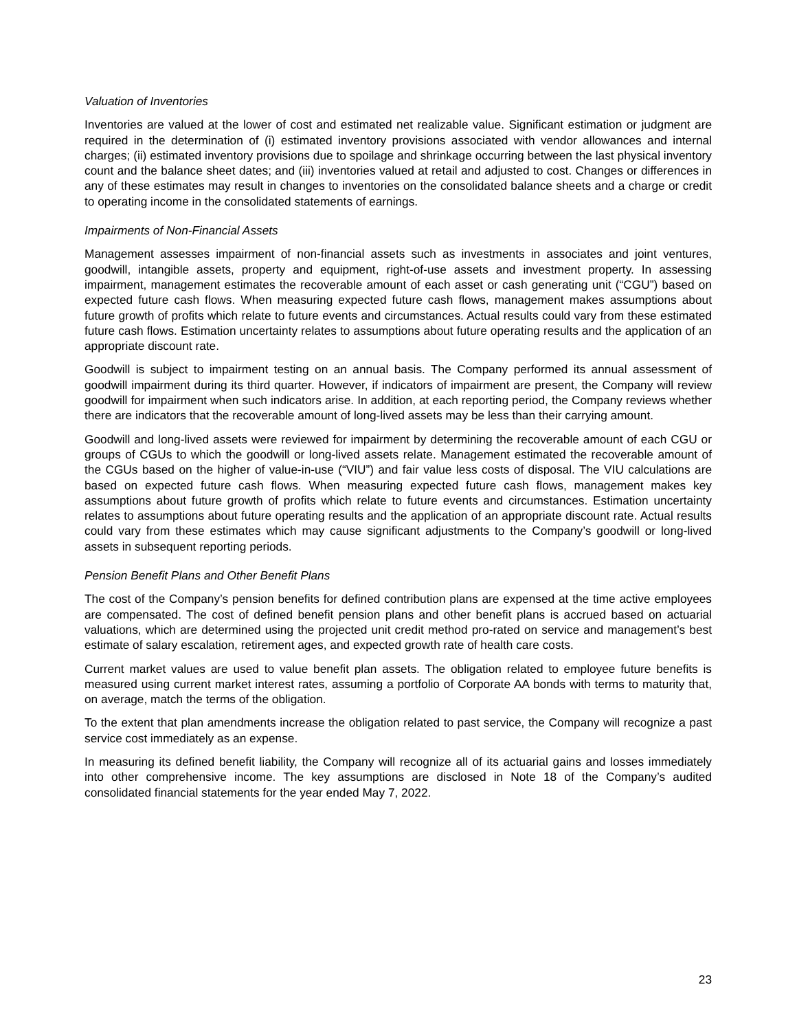Valuation of Inventories
Inventories are valued at the lower of cost and estimated net realizable value. Significant estimation or judgment are required in the determination of (i) estimated inventory provisions associated with vendor allowances and internal charges; (ii) estimated inventory provisions due to spoilage and shrinkage occurring between the last physical inventory count and the balance sheet dates; and (iii) inventories valued at retail and adjusted to cost. Changes or differences in any of these estimates may result in changes to inventories on the consolidated balance sheets and a charge or credit to operating income in the consolidated statements of earnings.
Impairments of Non-Financial Assets
Management assesses impairment of non-financial assets such as investments in associates and joint ventures, goodwill, intangible assets, property and equipment, right-of-use assets and investment property. In assessing impairment, management estimates the recoverable amount of each asset or cash generating unit (“CGU”) based on expected future cash flows. When measuring expected future cash flows, management makes assumptions about future growth of profits which relate to future events and circumstances. Actual results could vary from these estimated future cash flows. Estimation uncertainty relates to assumptions about future operating results and the application of an appropriate discount rate.
Goodwill is subject to impairment testing on an annual basis. The Company performed its annual assessment of goodwill impairment during its third quarter. However, if indicators of impairment are present, the Company will review goodwill for impairment when such indicators arise. In addition, at each reporting period, the Company reviews whether there are indicators that the recoverable amount of long-lived assets may be less than their carrying amount.
Goodwill and long-lived assets were reviewed for impairment by determining the recoverable amount of each CGU or groups of CGUs to which the goodwill or long-lived assets relate. Management estimated the recoverable amount of the CGUs based on the higher of value-in-use (“VIU”) and fair value less costs of disposal. The VIU calculations are based on expected future cash flows. When measuring expected future cash flows, management makes key assumptions about future growth of profits which relate to future events and circumstances. Estimation uncertainty relates to assumptions about future operating results and the application of an appropriate discount rate. Actual results could vary from these estimates which may cause significant adjustments to the Company’s goodwill or long-lived assets in subsequent reporting periods.
Pension Benefit Plans and Other Benefit Plans
The cost of the Company’s pension benefits for defined contribution plans are expensed at the time active employees are compensated. The cost of defined benefit pension plans and other benefit plans is accrued based on actuarial valuations, which are determined using the projected unit credit method pro-rated on service and management’s best estimate of salary escalation, retirement ages, and expected growth rate of health care costs.
Current market values are used to value benefit plan assets. The obligation related to employee future benefits is measured using current market interest rates, assuming a portfolio of Corporate AA bonds with terms to maturity that, on average, match the terms of the obligation.
To the extent that plan amendments increase the obligation related to past service, the Company will recognize a past service cost immediately as an expense.
In measuring its defined benefit liability, the Company will recognize all of its actuarial gains and losses immediately into other comprehensive income. The key assumptions are disclosed in Note 18 of the Company’s audited consolidated financial statements for the year ended May 7, 2022.
23